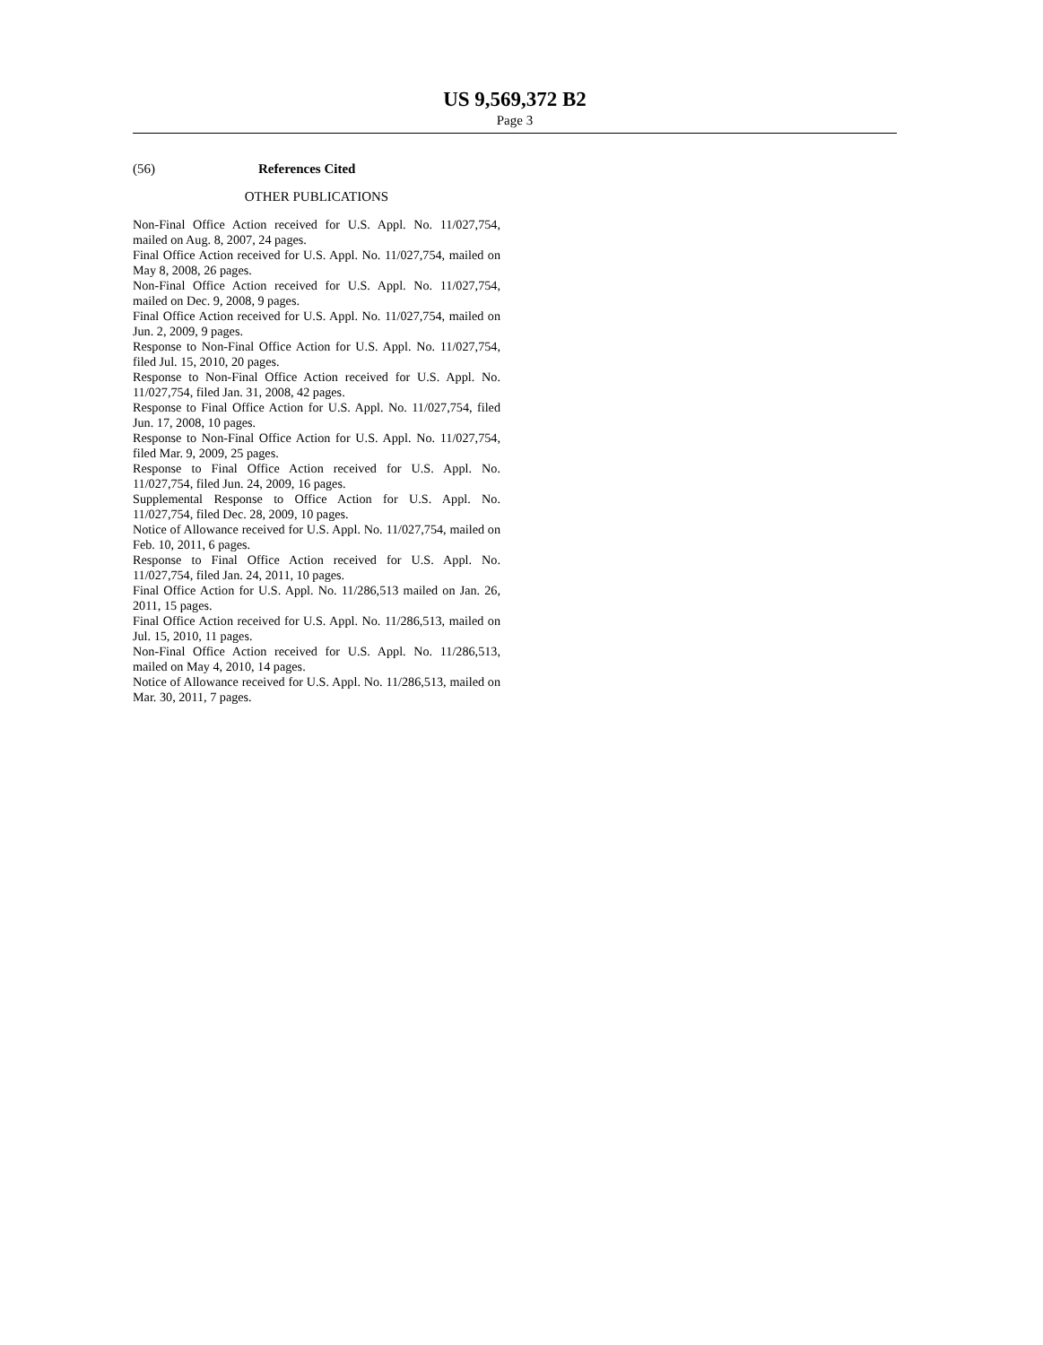US 9,569,372 B2
Page 3
(56) References Cited
OTHER PUBLICATIONS
Non-Final Office Action received for U.S. Appl. No. 11/027,754, mailed on Aug. 8, 2007, 24 pages.
Final Office Action received for U.S. Appl. No. 11/027,754, mailed on May 8, 2008, 26 pages.
Non-Final Office Action received for U.S. Appl. No. 11/027,754, mailed on Dec. 9, 2008, 9 pages.
Final Office Action received for U.S. Appl. No. 11/027,754, mailed on Jun. 2, 2009, 9 pages.
Response to Non-Final Office Action for U.S. Appl. No. 11/027,754, filed Jul. 15, 2010, 20 pages.
Response to Non-Final Office Action received for U.S. Appl. No. 11/027,754, filed Jan. 31, 2008, 42 pages.
Response to Final Office Action for U.S. Appl. No. 11/027,754, filed Jun. 17, 2008, 10 pages.
Response to Non-Final Office Action for U.S. Appl. No. 11/027,754, filed Mar. 9, 2009, 25 pages.
Response to Final Office Action received for U.S. Appl. No. 11/027,754, filed Jun. 24, 2009, 16 pages.
Supplemental Response to Office Action for U.S. Appl. No. 11/027,754, filed Dec. 28, 2009, 10 pages.
Notice of Allowance received for U.S. Appl. No. 11/027,754, mailed on Feb. 10, 2011, 6 pages.
Response to Final Office Action received for U.S. Appl. No. 11/027,754, filed Jan. 24, 2011, 10 pages.
Final Office Action for U.S. Appl. No. 11/286,513 mailed on Jan. 26, 2011, 15 pages.
Final Office Action received for U.S. Appl. No. 11/286,513, mailed on Jul. 15, 2010, 11 pages.
Non-Final Office Action received for U.S. Appl. No. 11/286,513, mailed on May 4, 2010, 14 pages.
Notice of Allowance received for U.S. Appl. No. 11/286,513, mailed on Mar. 30, 2011, 7 pages.